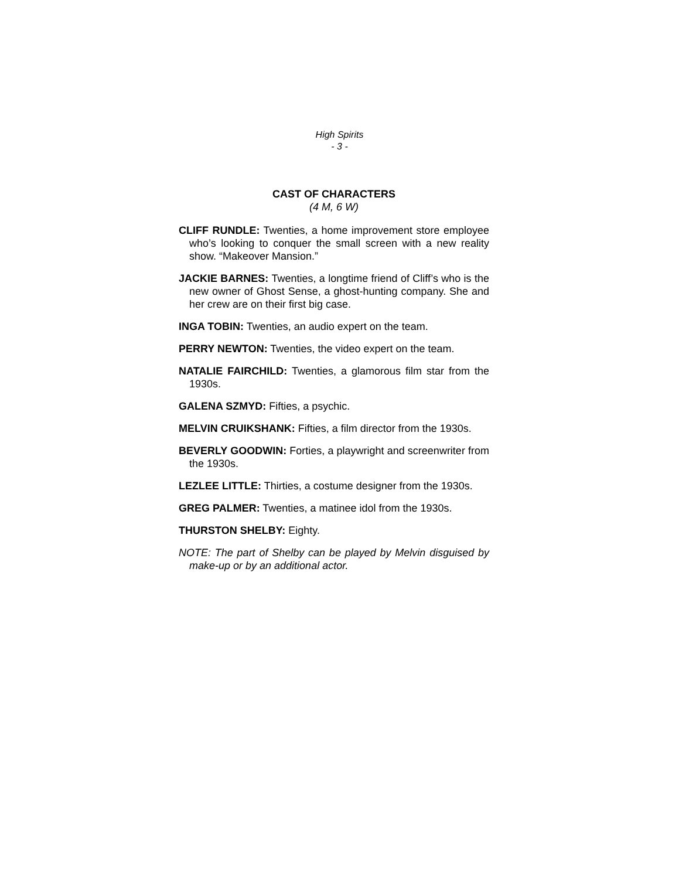High Spirits
- 3 -
CAST OF CHARACTERS
(4 M, 6 W)
CLIFF RUNDLE: Twenties, a home improvement store employee who’s looking to conquer the small screen with a new reality show. “Makeover Mansion.”
JACKIE BARNES: Twenties, a longtime friend of Cliff’s who is the new owner of Ghost Sense, a ghost-hunting company. She and her crew are on their first big case.
INGA TOBIN: Twenties, an audio expert on the team.
PERRY NEWTON: Twenties, the video expert on the team.
NATALIE FAIRCHILD: Twenties, a glamorous film star from the 1930s.
GALENA SZMYD: Fifties, a psychic.
MELVIN CRUIKSHANK: Fifties, a film director from the 1930s.
BEVERLY GOODWIN: Forties, a playwright and screenwriter from the 1930s.
LEZLEE LITTLE: Thirties, a costume designer from the 1930s.
GREG PALMER: Twenties, a matinee idol from the 1930s.
THURSTON SHELBY: Eighty.
NOTE: The part of Shelby can be played by Melvin disguised by make-up or by an additional actor.